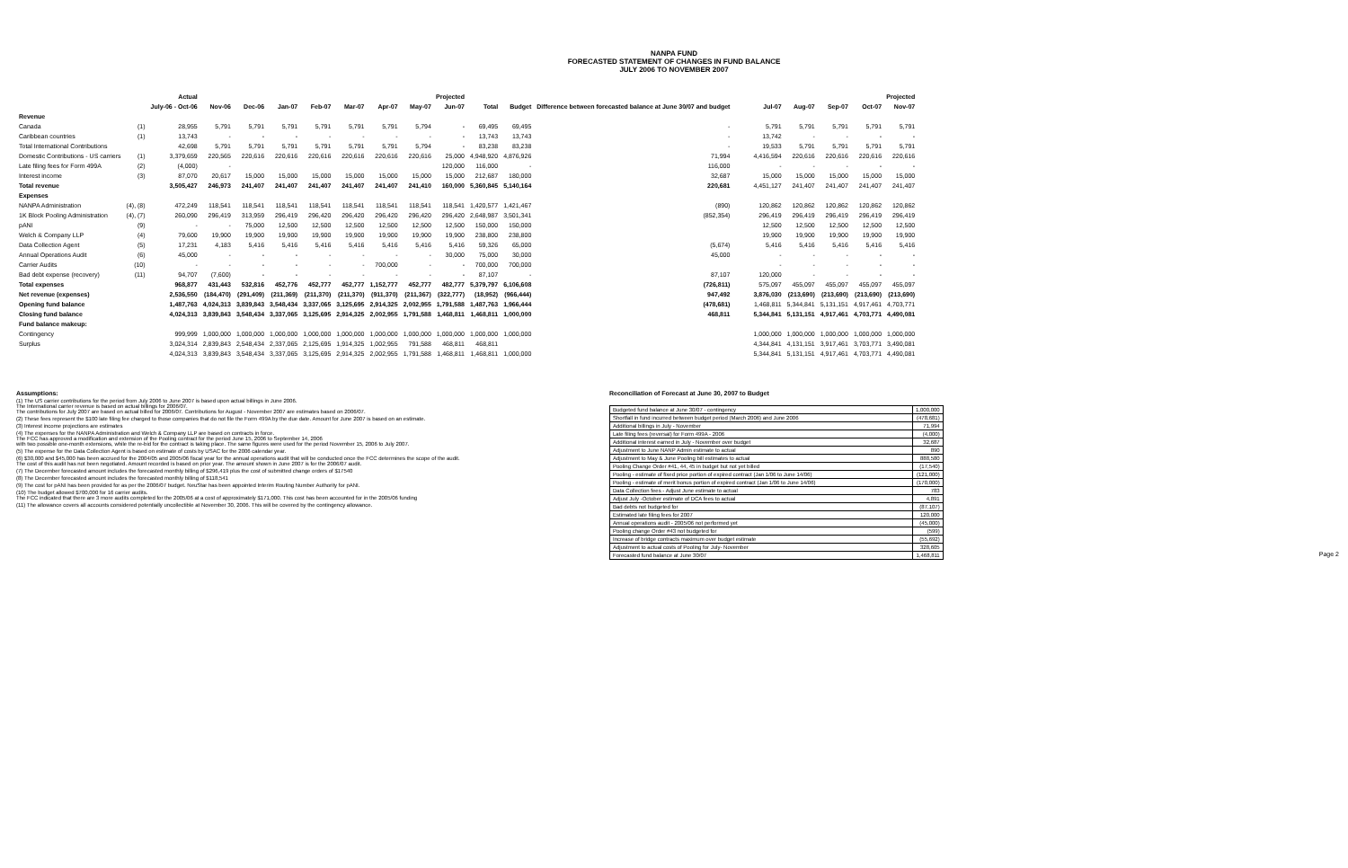NANPA FUND
FORECASTED STATEMENT OF CHANGES IN FUND BALANCE
JULY 2006 TO NOVEMBER 2007
| | | Actual | | Projected | | | | | | | | | |
| --- | --- | --- | --- | --- | --- | --- | --- | --- | --- | --- | --- | --- | --- |
| | | July-06 - Oct-06 | Nov-06 | Dec-06 | Jan-07 | Feb-07 | Mar-07 | Apr-07 | May-07 | Jun-07 | Total | Budget | Difference between forecasted balance at June 30/07 and budget |
| Revenue | | | | | | | | | | | | | |
| Canada | (1) | 28,955 | 5,791 | 5,791 | 5,791 | 5,791 | 5,791 | 5,791 | 5,794 | - | 69,495 | 69,495 | - |
| Caribbean countries | (1) | 13,743 | - | - | - | - | - | - | - | - | 13,743 | 13,743 | - |
| Total International Contributions | | 42,698 | 5,791 | 5,791 | 5,791 | 5,791 | 5,791 | 5,791 | 5,794 | - | 83,238 | 83,238 | - |
| Domestic Contributions - US carriers | (1) | 3,379,659 | 220,565 | 220,616 | 220,616 | 220,616 | 220,616 | 220,616 | 220,616 | 25,000 | 4,948,920 | 4,876,926 | 71,994 |
| Late filing fees for Form 499A | (2) | (4,000) | - | | | | | | | 120,000 | 116,000 | - | 116,000 |
| Interest income | (3) | 87,070 | 20,617 | 15,000 | 15,000 | 15,000 | 15,000 | 15,000 | 15,000 | 15,000 | 212,687 | 180,000 | 32,687 |
| Total revenue | | 3,505,427 | 246,973 | 241,407 | 241,407 | 241,407 | 241,407 | 241,407 | 241,410 | 160,000 | 5,360,845 | 5,140,164 | 220,681 |
| Expenses | | | | | | | | | | | | | |
| NANPA Administration | (4), (8) | 472,249 | 118,541 | 118,541 | 118,541 | 118,541 | 118,541 | 118,541 | 118,541 | 118,541 | 1,420,577 | 1,421,467 | (890) |
| 1K Block Pooling Administration | (4), (7) | 260,090 | 296,419 | 313,959 | 296,419 | 296,420 | 296,420 | 296,420 | 296,420 | 296,420 | 2,648,987 | 3,501,341 | (852,354) |
| pANI | (9) | - | - | 75,000 | 12,500 | 12,500 | 12,500 | 12,500 | 12,500 | 12,500 | 150,000 | 150,000 | |
| Welch & Company LLP | (4) | 79,600 | 19,900 | 19,900 | 19,900 | 19,900 | 19,900 | 19,900 | 19,900 | 19,900 | 238,800 | 238,800 | |
| Data Collection Agent | (5) | 17,231 | 4,183 | 5,416 | 5,416 | 5,416 | 5,416 | 5,416 | 5,416 | 5,416 | 59,326 | 65,000 | (5,674) |
| Annual Operations Audit | (6) | 45,000 | - | - | - | - | - | - | - | 30,000 | 75,000 | 30,000 | 45,000 |
| Carrier Audits | (10) | - | - | - | - | - | - | 700,000 | - | - | 700,000 | 700,000 | |
| Bad debt expense (recovery) | (11) | 94,707 | (7,600) | - | - | - | - | - | - | - | 87,107 | - | 87,107 |
| Total expenses | | 968,877 | 431,443 | 532,816 | 452,776 | 452,777 | 452,777 | 1,152,777 | 452,777 | 482,777 | 5,379,797 | 6,106,608 | (726,811) |
| Net revenue (expenses) | | 2,536,550 | (184,470) | (291,409) | (211,369) | (211,370) | (211,370) | (911,370) | (211,367) | (322,777) | (18,952) | (966,444) | 947,492 |
| Opening fund balance | | 1,487,763 | 4,024,313 | 3,839,843 | 3,548,434 | 3,337,065 | 3,125,695 | 2,914,325 | 2,002,955 | 1,791,588 | 1,487,763 | 1,966,444 | (478,681) |
| Closing fund balance | | 4,024,313 | 3,839,843 | 3,548,434 | 3,337,065 | 3,125,695 | 2,914,325 | 2,002,955 | 1,791,588 | 1,468,811 | 1,468,811 | 1,000,000 | 468,811 |
| Fund balance makeup: | | | | | | | | | | | | | |
| Contingency | | 999,999 | 1,000,000 | 1,000,000 | 1,000,000 | 1,000,000 | 1,000,000 | 1,000,000 | 1,000,000 | 1,000,000 | 1,000,000 | 1,000,000 | |
| Surplus | | 3,024,314 | 2,839,843 | 2,548,434 | 2,337,065 | 2,125,695 | 1,914,325 | 1,002,955 | 791,588 | 468,811 | 468,811 | | |
| | | 4,024,313 | 3,839,843 | 3,548,434 | 3,337,065 | 3,125,695 | 2,914,325 | 2,002,955 | 1,791,588 | 1,468,811 | 1,468,811 | 1,000,000 | |
| Projected | | | | |
| --- | --- | --- | --- | --- |
| Jul-07 | Aug-07 | Sep-07 | Oct-07 | Nov-07 |
| 5,791 | 5,791 | 5,791 | 5,791 | 5,791 |
| 13,742 | - | - | - | - |
| 19,533 | 5,791 | 5,791 | 5,791 | 5,791 |
| 4,416,594 | 220,616 | 220,616 | 220,616 | 220,616 |
| - | - | - | - | - |
| 15,000 | 15,000 | 15,000 | 15,000 | 15,000 |
| 4,451,127 | 241,407 | 241,407 | 241,407 | 241,407 |
| 120,862 | 120,862 | 120,862 | 120,862 | 120,862 |
| 296,419 | 296,419 | 296,419 | 296,419 | 296,419 |
| 12,500 | 12,500 | 12,500 | 12,500 | 12,500 |
| 19,900 | 19,900 | 19,900 | 19,900 | 19,900 |
| 5,416 | 5,416 | 5,416 | 5,416 | 5,416 |
| - | - | - | - | - |
| - | - | - | - | - |
| 120,000 | - | - | - | - |
| 575,097 | 455,097 | 455,097 | 455,097 | 455,097 |
| 3,876,030 | (213,690) | (213,690) | (213,690) | (213,690) |
| 1,468,811 | 5,344,841 | 5,131,151 | 4,917,461 | 4,703,771 |
| 5,344,841 | 5,131,151 | 4,917,461 | 4,703,771 | 4,490,081 |
| 1,000,000 | 1,000,000 | 1,000,000 | 1,000,000 | 1,000,000 |
| 4,344,841 | 4,131,151 | 3,917,461 | 3,703,771 | 3,490,081 |
| 5,344,841 | 5,131,151 | 4,917,461 | 4,703,771 | 4,490,081 |
Assumptions:
(1) The US carrier contributions for the period from July 2006 to June 2007 is based upon actual billings in June 2006.
The International carrier revenue is based on actual billings for 2006/07.
The contributions for July 2007 are based on actual billed for 2006/07. Contributions for August - November 2007 are estimates based on 2006/07.
(2) These fees represent the $100 late filing fee charged to those companies that do not file the Form 499A by the due date. Amount for June 2007 is based on an estimate.
(3) Interest income projections are estimates
(4) The expenses for the NANPA Administration and Welch & Company LLP are based on contracts in force.
The FCC has approved a modification and extension of the Pooling contract for the period June 15, 2006 to September 14, 2006
with two possible one-month extensions, while the re-bid for the contract is taking place. The same figures were used for the period November 15, 2006 to July 2007.
(5) The expense for the Data Collection Agent is based on estimate of costs by USAC for the 2006 calendar year.
(6) $30,000 and $45,000 has been accrued for the 2004/05 and 2005/06 fiscal year for the annual operations audit that will be conducted once the FCC determines the scope of the audit.
The cost of this audit has not been negotiated. Amount recorded is based on prior year. The amount shown in June 2007 is for the 2006/07 audit.
(7) The December forecasted amount includes the forecasted monthly billing of $296,419 plus the cost of submitted change orders of $17540
(8) The December forecasted amount includes the forecasted monthly billing of $118,541
(9) The cost for pANI has been provided for as per the 2006/07 budget. NeuStar has been appointed Interim Routing Number Authority for pANI.
(10) The budget allowed $700,000 for 16 carrier audits.
The FCC indicated that there are 3 more audits completed for the 2005/06 at a cost of approximately $171,000. This cost has been accounted for in the 2005/06 funding
(11) The allowance covers all accounts considered potentially uncollectible at November 30, 2006. This will be covered by the contingency allowance.
Reconciliation of Forecast at June 30, 2007 to Budget
| Budgeted fund balance at June 30/07 - contingency | 1,000,000 |
| Shortfall in fund incurred between budget period (March 2006) and June 2006 | (478,681) |
| Additional billings in July - November | 71,994 |
| Late filing fees (reversal) for Form 499A - 2006 | (4,000) |
| Additional interest earned in July - November over budget | 32,687 |
| Adjustment to June NANP Admin estimate to actual | 890 |
| Adjustment to May & June Pooling bill estimates to actual | 888,580 |
| Pooling Change Order #41, 44, 45 in budget but not yet billed | (17,540) |
| Pooling - estimate of fixed price portion of expired contract (Jan 1/06 to June 14/06) | (121,000) |
| Pooling - estimate of merit bonus portion of expired contract (Jan 1/06 to June 14/06) | (170,000) |
| Data Collection fees - Adjust June estimate to actual | 783 |
| Adjust July -October estimate of DCA fees to actual | 4,891 |
| Bad debts not budgeted for | (87,107) |
| Estimated late filing fees for 2007 | 120,000 |
| Annual operations audit - 2005/06 not performed yet | (45,000) |
| Pooling change Order #43 not budgeted for | (599) |
| Increase of bridge contracts maximum over budget estimate | (55,692) |
| Adjustment to actual costs of Pooling for July- November | 328,605 |
| Forecasted fund balance at June 30/07 | 1,468,811 |
Page 2